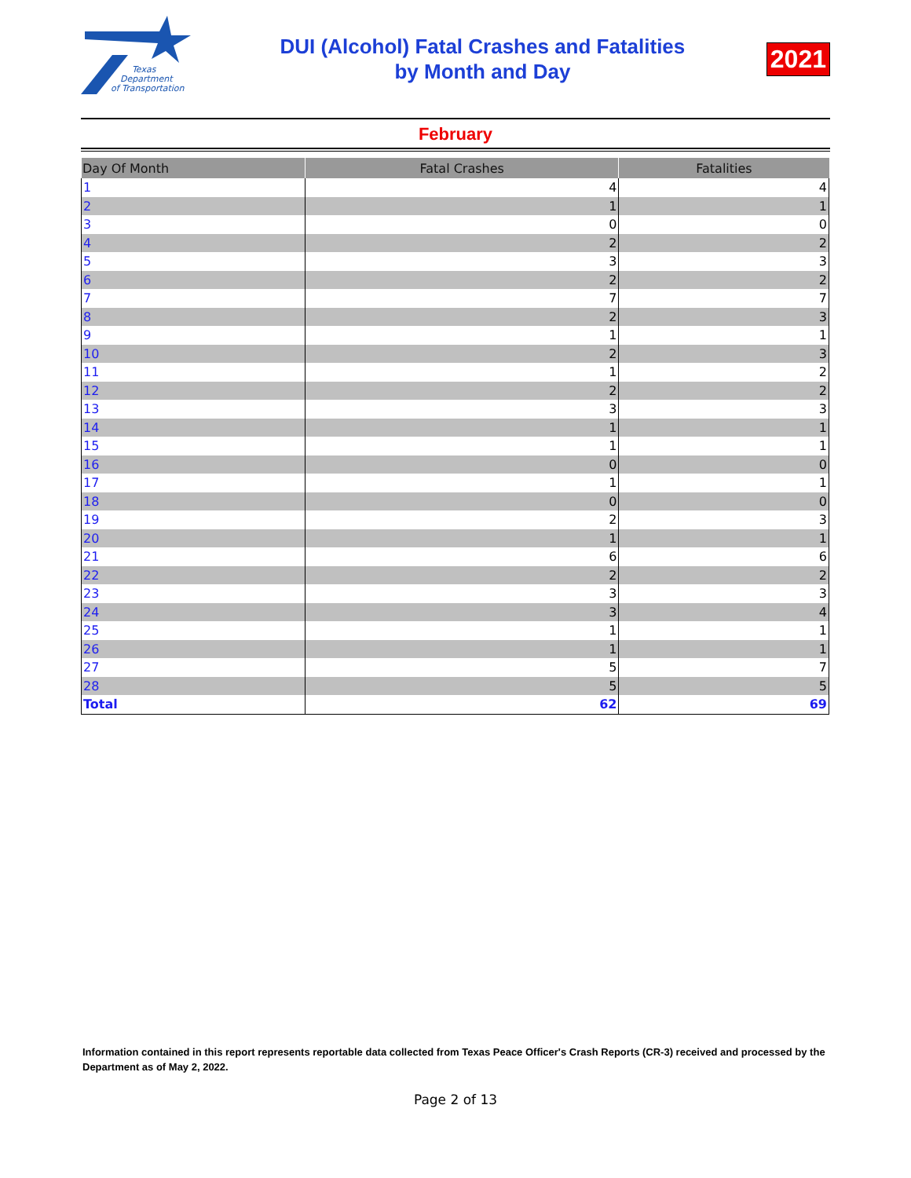Texas
Department
of Transportation
DUI (Alcohol) Fatal Crashes and Fatalities
by Month and Day
2021
February
| Day Of Month | Fatal Crashes | Fatalities |
| --- | --- | --- |
| 1 | 4 | 4 |
| 2 | 1 | 1 |
| 3 | 0 | 0 |
| 4 | 2 | 2 |
| 5 | 3 | 3 |
| 6 | 2 | 2 |
| 7 | 7 | 7 |
| 8 | 2 | 3 |
| 9 | 1 | 1 |
| 10 | 2 | 3 |
| 11 | 1 | 2 |
| 12 | 2 | 2 |
| 13 | 3 | 3 |
| 14 | 1 | 1 |
| 15 | 1 | 1 |
| 16 | 0 | 0 |
| 17 | 1 | 1 |
| 18 | 0 | 0 |
| 19 | 2 | 3 |
| 20 | 1 | 1 |
| 21 | 6 | 6 |
| 22 | 2 | 2 |
| 23 | 3 | 3 |
| 24 | 3 | 4 |
| 25 | 1 | 1 |
| 26 | 1 | 1 |
| 27 | 5 | 7 |
| 28 | 5 | 5 |
| Total | 62 | 69 |
Information contained in this report represents reportable data collected from Texas Peace Officer's Crash Reports (CR-3) received and processed by the Department as of May 2, 2022.
Page 2 of 13